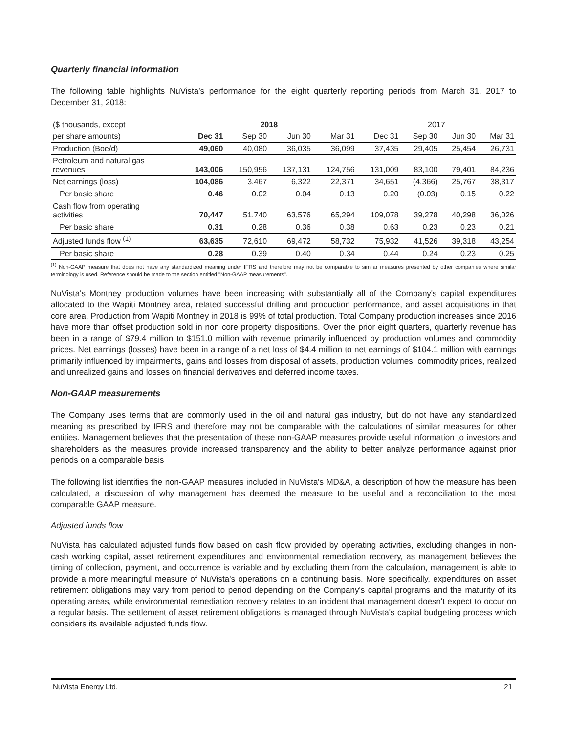Quarterly financial information
The following table highlights NuVista’s performance for the eight quarterly reporting periods from March 31, 2017 to December 31, 2018:
| ($ thousands, except | 2018 | | | | 2017 | | | |
| --- | --- | --- | --- | --- | --- | --- | --- | --- |
| per share amounts) | Dec 31 | Sep 30 | Jun 30 | Mar 31 | Dec 31 | Sep 30 | Jun 30 | Mar 31 |
| Production (Boe/d) | 49,060 | 40,080 | 36,035 | 36,099 | 37,435 | 29,405 | 25,454 | 26,731 |
| Petroleum and natural gas revenues | 143,006 | 150,956 | 137,131 | 124,756 | 131,009 | 83,100 | 79,401 | 84,236 |
| Net earnings (loss) | 104,086 | 3,467 | 6,322 | 22,371 | 34,651 | (4,366) | 25,767 | 38,317 |
| Per basic share | 0.46 | 0.02 | 0.04 | 0.13 | 0.20 | (0.03) | 0.15 | 0.22 |
| Cash flow from operating activities | 70,447 | 51,740 | 63,576 | 65,294 | 109,078 | 39,278 | 40,298 | 36,026 |
| Per basic share | 0.31 | 0.28 | 0.36 | 0.38 | 0.63 | 0.23 | 0.23 | 0.21 |
| Adjusted funds flow <sup>(1)</sup> | 63,635 | 72,610 | 69,472 | 58,732 | 75,932 | 41,526 | 39,318 | 43,254 |
| Per basic share | 0.28 | 0.39 | 0.40 | 0.34 | 0.44 | 0.24 | 0.23 | 0.25 |
<sup>(1)</sup> Non-GAAP measure that does not have any standardized meaning under IFRS and therefore may not be comparable to similar measures presented by other companies where similar terminology is used. Reference should be made to the section entitled "Non-GAAP measurements".
NuVista's Montney production volumes have been increasing with substantially all of the Company's capital expenditures allocated to the Wapiti Montney area, related successful drilling and production performance, and asset acquisitions in that core area. Production from Wapiti Montney in 2018 is 99% of total production. Total Company production increases since 2016 have more than offset production sold in non core property dispositions. Over the prior eight quarters, quarterly revenue has been in a range of $79.4 million to $151.0 million with revenue primarily influenced by production volumes and commodity prices. Net earnings (losses) have been in a range of a net loss of $4.4 million to net earnings of $104.1 million with earnings primarily influenced by impairments, gains and losses from disposal of assets, production volumes, commodity prices, realized and unrealized gains and losses on financial derivatives and deferred income taxes.
Non-GAAP measurements
The Company uses terms that are commonly used in the oil and natural gas industry, but do not have any standardized meaning as prescribed by IFRS and therefore may not be comparable with the calculations of similar measures for other entities. Management believes that the presentation of these non-GAAP measures provide useful information to investors and shareholders as the measures provide increased transparency and the ability to better analyze performance against prior periods on a comparable basis
The following list identifies the non-GAAP measures included in NuVista's MD&A, a description of how the measure has been calculated, a discussion of why management has deemed the measure to be useful and a reconciliation to the most comparable GAAP measure.
Adjusted funds flow
NuVista has calculated adjusted funds flow based on cash flow provided by operating activities, excluding changes in non-cash working capital, asset retirement expenditures and environmental remediation recovery, as management believes the timing of collection, payment, and occurrence is variable and by excluding them from the calculation, management is able to provide a more meaningful measure of NuVista's operations on a continuing basis. More specifically, expenditures on asset retirement obligations may vary from period to period depending on the Company's capital programs and the maturity of its operating areas, while environmental remediation recovery relates to an incident that management doesn't expect to occur on a regular basis. The settlement of asset retirement obligations is managed through NuVista's capital budgeting process which considers its available adjusted funds flow.
NuVista Energy Ltd. 21